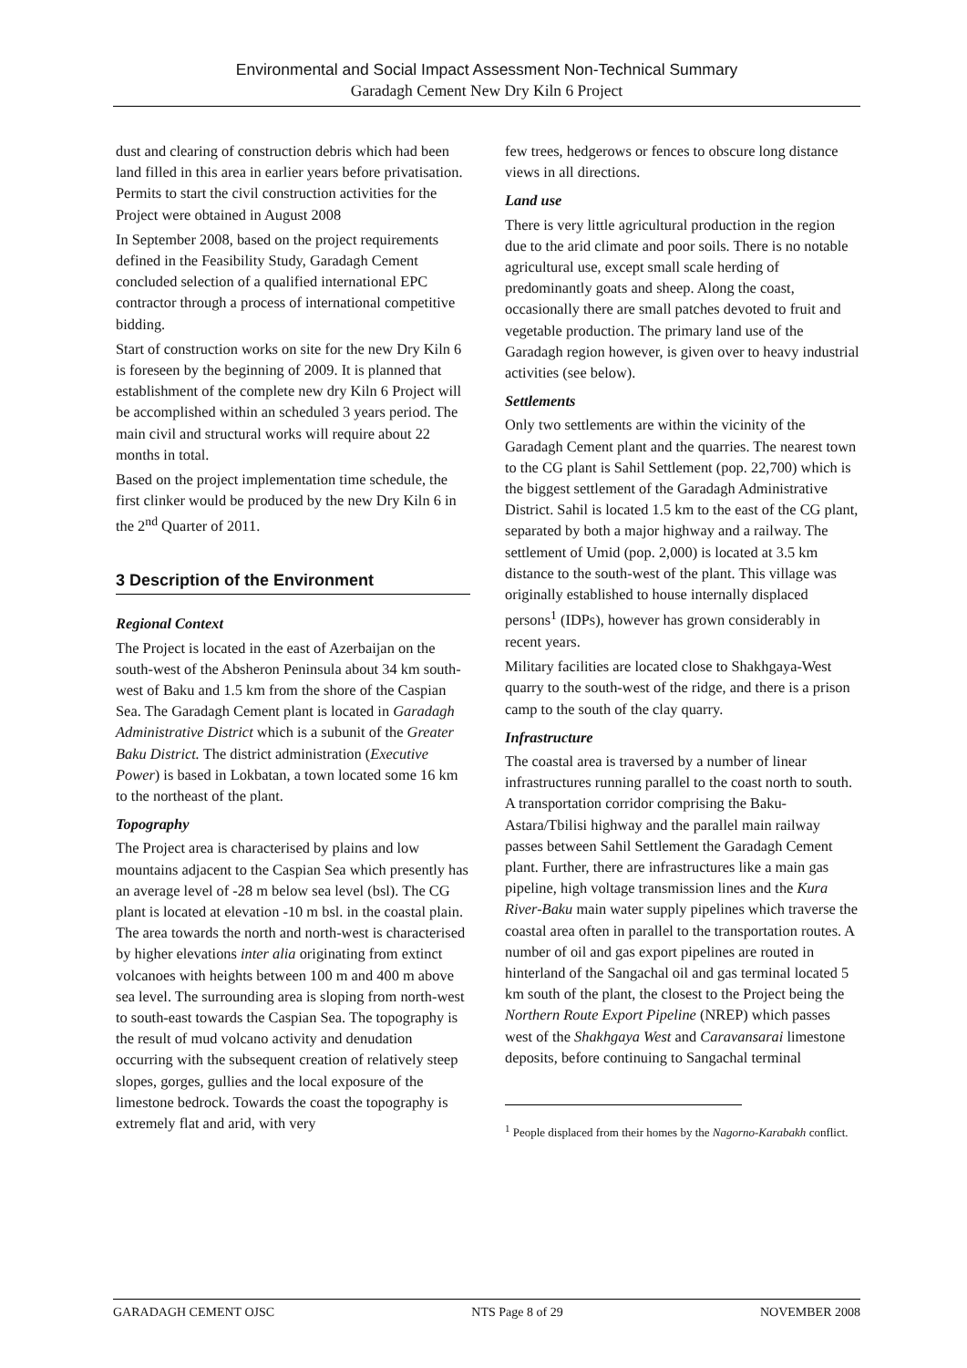Environmental and Social Impact Assessment Non-Technical Summary
Garadagh Cement New Dry Kiln 6 Project
dust and clearing of construction debris which had been land filled in this area in earlier years before privatisation. Permits to start the civil construction activities for the Project were obtained in August 2008
In September 2008, based on the project requirements defined in the Feasibility Study, Garadagh Cement concluded selection of a qualified international EPC contractor through a process of international competitive bidding.
Start of construction works on site for the new Dry Kiln 6 is foreseen by the beginning of 2009. It is planned that establishment of the complete new dry Kiln 6 Project will be accomplished within an scheduled 3 years period. The main civil and structural works will require about 22 months in total.
Based on the project implementation time schedule, the first clinker would be produced by the new Dry Kiln 6 in the 2<sup>nd</sup> Quarter of 2011.
3 Description of the Environment
Regional Context
The Project is located in the east of Azerbaijan on the south-west of the Absheron Peninsula about 34 km south-west of Baku and 1.5 km from the shore of the Caspian Sea. The Garadagh Cement plant is located in Garadagh Administrative District which is a subunit of the Greater Baku District. The district administration (Executive Power) is based in Lokbatan, a town located some 16 km to the northeast of the plant.
Topography
The Project area is characterised by plains and low mountains adjacent to the Caspian Sea which presently has an average level of -28 m below sea level (bsl). The CG plant is located at elevation -10 m bsl. in the coastal plain. The area towards the north and north-west is characterised by higher elevations inter alia originating from extinct volcanoes with heights between 100 m and 400 m above sea level. The surrounding area is sloping from north-west to south-east towards the Caspian Sea. The topography is the result of mud volcano activity and denudation occurring with the subsequent creation of relatively steep slopes, gorges, gullies and the local exposure of the limestone bedrock. Towards the coast the topography is extremely flat and arid, with very
few trees, hedgerows or fences to obscure long distance views in all directions.
Land use
There is very little agricultural production in the region due to the arid climate and poor soils. There is no notable agricultural use, except small scale herding of predominantly goats and sheep. Along the coast, occasionally there are small patches devoted to fruit and vegetable production. The primary land use of the Garadagh region however, is given over to heavy industrial activities (see below).
Settlements
Only two settlements are within the vicinity of the Garadagh Cement plant and the quarries. The nearest town to the CG plant is Sahil Settlement (pop. 22,700) which is the biggest settlement of the Garadagh Administrative District. Sahil is located 1.5 km to the east of the CG plant, separated by both a major highway and a railway. The settlement of Umid (pop. 2,000) is located at 3.5 km distance to the south-west of the plant. This village was originally established to house internally displaced persons<sup>1</sup> (IDPs), however has grown considerably in recent years.
Military facilities are located close to Shakhgaya-West quarry to the south-west of the ridge, and there is a prison camp to the south of the clay quarry.
Infrastructure
The coastal area is traversed by a number of linear infrastructures running parallel to the coast north to south. A transportation corridor comprising the Baku-Astara/Tbilisi highway and the parallel main railway passes between Sahil Settlement the Garadagh Cement plant. Further, there are infrastructures like a main gas pipeline, high voltage transmission lines and the Kura River-Baku main water supply pipelines which traverse the coastal area often in parallel to the transportation routes. A number of oil and gas export pipelines are routed in hinterland of the Sangachal oil and gas terminal located 5 km south of the plant, the closest to the Project being the Northern Route Export Pipeline (NREP) which passes west of the Shakhgaya West and Caravansarai limestone deposits, before continuing to Sangachal terminal
<sup>1</sup> People displaced from their homes by the Nagorno-Karabakh conflict.
GARADAGH CEMENT OJSC NTS Page 8 of 29 NOVEMBER 2008